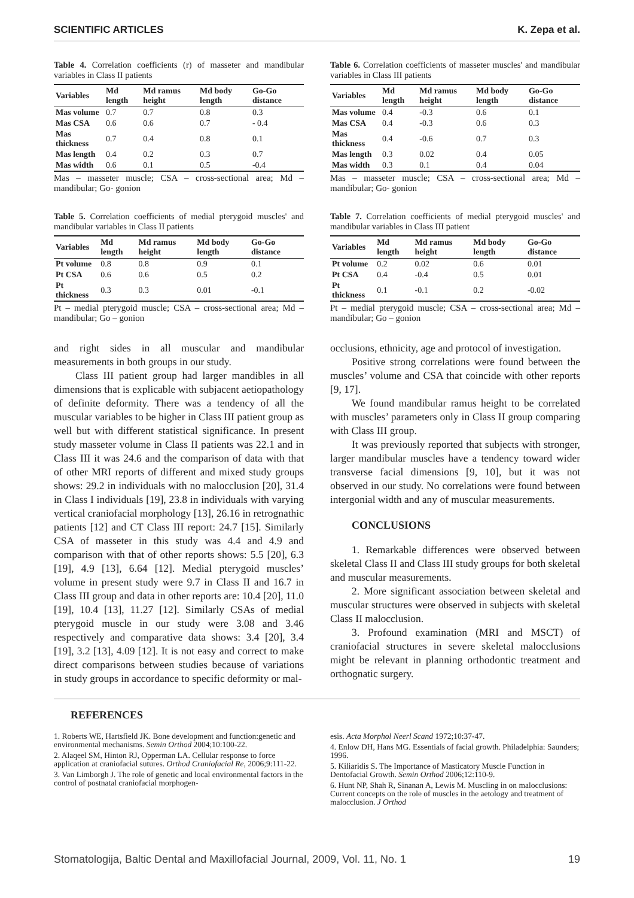SCIENTIFIC ARTICLES K. Zepa et al.
Table 4. Correlation coefficients (r) of masseter and mandibular variables in Class II patients
| Variables | Md length | Md ramus height | Md body length | Go-Go distance |
| --- | --- | --- | --- | --- |
| Mas volume | 0.7 | 0.7 | 0.8 | 0.3 |
| Mas CSA | 0.6 | 0.6 | 0.7 | - 0.4 |
| Mas thickness | 0.7 | 0.4 | 0.8 | 0.1 |
| Mas length | 0.4 | 0.2 | 0.3 | 0.7 |
| Mas width | 0.6 | 0.1 | 0.5 | -0.4 |
Mas – masseter muscle; CSA – cross-sectional area; Md – mandibular; Go- gonion
Table 5. Correlation coefficients of medial pterygoid muscles' and mandibular variables in Class II patients
| Variables | Md length | Md ramus height | Md body length | Go-Go distance |
| --- | --- | --- | --- | --- |
| Pt volume | 0.8 | 0.8 | 0.9 | 0.1 |
| Pt CSA | 0.6 | 0.6 | 0.5 | 0.2 |
| Pt thickness | 0.3 | 0.3 | 0.01 | -0.1 |
Pt – medial pterygoid muscle; CSA – cross-sectional area; Md – mandibular; Go – gonion
and right sides in all muscular and mandibular measurements in both groups in our study.
Class III patient group had larger mandibles in all dimensions that is explicable with subjacent aetiopathology of definite deformity. There was a tendency of all the muscular variables to be higher in Class III patient group as well but with different statistical significance. In present study masseter volume in Class II patients was 22.1 and in Class III it was 24.6 and the comparison of data with that of other MRI reports of different and mixed study groups shows: 29.2 in individuals with no malocclusion [20], 31.4 in Class I individuals [19], 23.8 in individuals with varying vertical craniofacial morphology [13], 26.16 in retrognathic patients [12] and CT Class III report: 24.7 [15]. Similarly CSA of masseter in this study was 4.4 and 4.9 and comparison with that of other reports shows: 5.5 [20], 6.3 [19], 4.9 [13], 6.64 [12]. Medial pterygoid muscles’ volume in present study were 9.7 in Class II and 16.7 in Class III group and data in other reports are: 10.4 [20], 11.0 [19], 10.4 [13], 11.27 [12]. Similarly CSAs of medial pterygoid muscle in our study were 3.08 and 3.46 respectively and comparative data shows: 3.4 [20], 3.4 [19], 3.2 [13], 4.09 [12]. It is not easy and correct to make direct comparisons between studies because of variations in study groups in accordance to specific deformity or mal-
Table 6. Correlation coefficients of masseter muscles' and mandibular variables in Class III patients
| Variables | Md length | Md ramus height | Md body length | Go-Go distance |
| --- | --- | --- | --- | --- |
| Mas volume | 0.4 | -0.3 | 0.6 | 0.1 |
| Mas CSA | 0.4 | -0.3 | 0.6 | 0.3 |
| Mas thickness | 0.4 | -0.6 | 0.7 | 0.3 |
| Mas length | 0.3 | 0.02 | 0.4 | 0.05 |
| Mas width | 0.3 | 0.1 | 0.4 | 0.04 |
Mas – masseter muscle; CSA – cross-sectional area; Md – mandibular; Go- gonion
Table 7. Correlation coefficients of medial pterygoid muscles' and mandibular variables in Class III patient
| Variables | Md length | Md ramus height | Md body length | Go-Go distance |
| --- | --- | --- | --- | --- |
| Pt volume | 0.2 | 0.02 | 0.6 | 0.01 |
| Pt CSA | 0.4 | -0.4 | 0.5 | 0.01 |
| Pt thickness | 0.1 | -0.1 | 0.2 | -0.02 |
Pt – medial pterygoid muscle; CSA – cross-sectional area; Md – mandibular; Go – gonion
occlusions, ethnicity, age and protocol of investigation.
Positive strong correlations were found between the muscles’ volume and CSA that coincide with other reports [9, 17].
We found mandibular ramus height to be correlated with muscles’ parameters only in Class II group comparing with Class III group.
It was previously reported that subjects with stronger, larger mandibular muscles have a tendency toward wider transverse facial dimensions [9, 10], but it was not observed in our study. No correlations were found between intergonial width and any of muscular measurements.
CONCLUSIONS
1. Remarkable differences were observed between skeletal Class II and Class III study groups for both skeletal and muscular measurements.
2. More significant association between skeletal and muscular structures were observed in subjects with skeletal Class II malocclusion.
3. Profound examination (MRI and MSCT) of craniofacial structures in severe skeletal malocclusions might be relevant in planning orthodontic treatment and orthognatic surgery.
REFERENCES
1. Roberts WE, Hartsfield JK. Bone development and function:genetic and environmental mechanisms. Semin Orthod 2004;10:100-22.
2. Alaqeel SM, Hinton RJ, Opperman LA. Cellular response to force application at craniofacial sutures. Orthod Craniofacial Re, 2006;9:111-22.
3. Van Limborgh J. The role of genetic and local environmental factors in the control of postnatal craniofacial morphogen-
esis. Acta Morphol Neerl Scand 1972;10:37-47.
4. Enlow DH, Hans MG. Essentials of facial growth. Philadelphia: Saunders; 1996.
5. Kiliaridis S. The Importance of Masticatory Muscle Function in Dentofacial Growth. Semin Orthod 2006;12:110-9.
6. Hunt NP, Shah R, Sinanan A, Lewis M. Muscling in on malocclusions: Current concepts on the role of muscles in the aetology and treatment of malocclusion. J Orthod
Stomatologija, Baltic Dental and Maxillofacial Journal, 2009, Vol. 11, No. 1 19